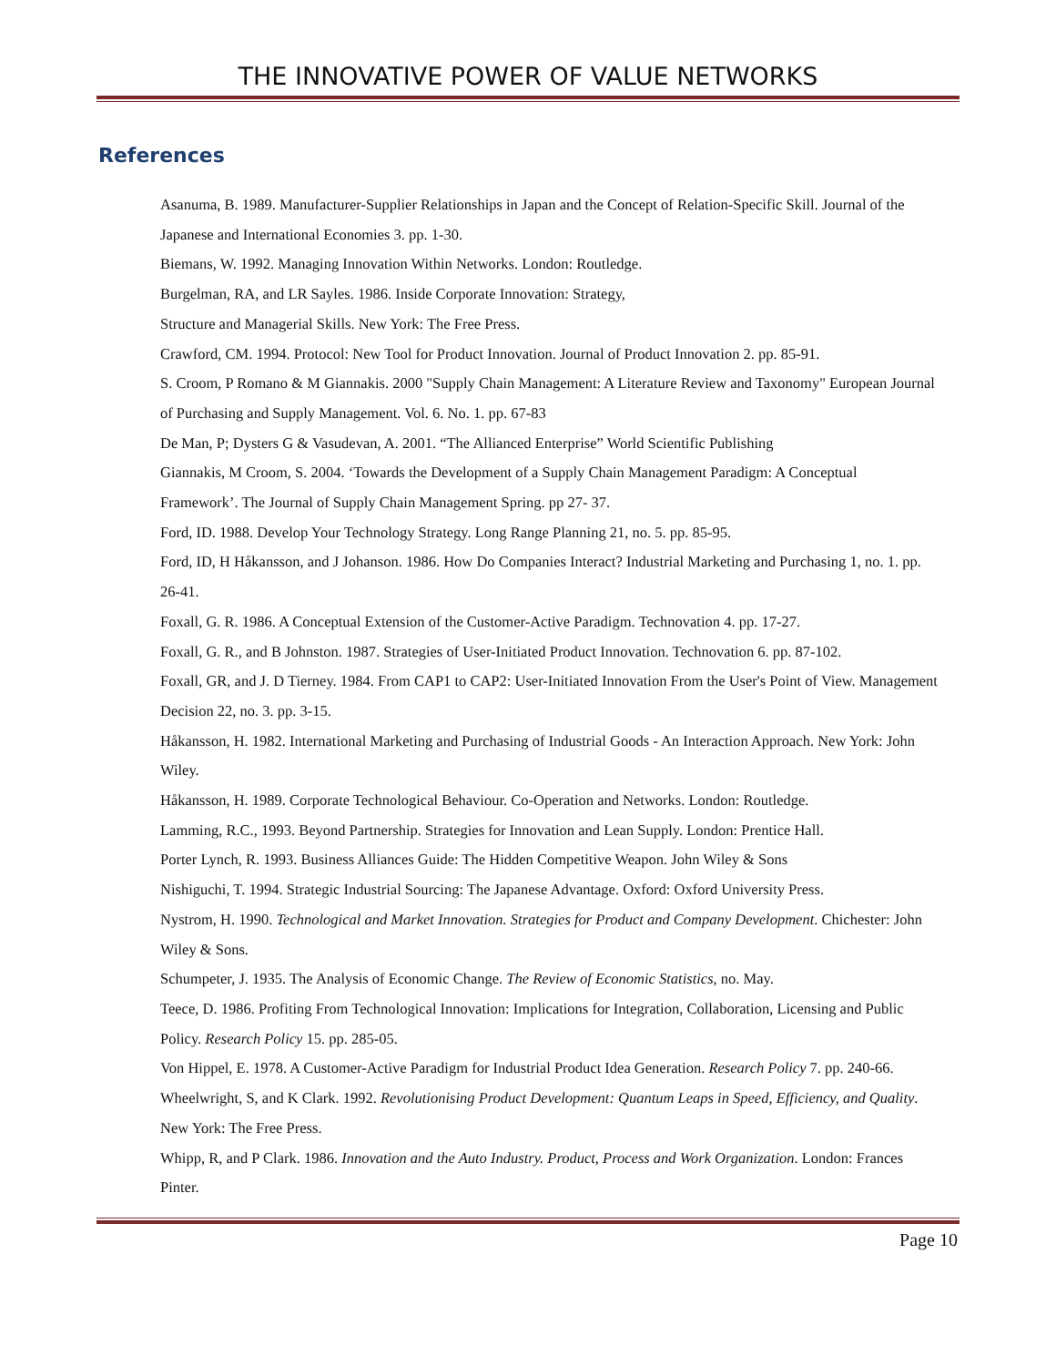THE INNOVATIVE POWER OF VALUE NETWORKS
References
Asanuma, B. 1989. Manufacturer-Supplier Relationships in Japan and the Concept of Relation-Specific Skill. Journal of the Japanese and International Economies 3. pp. 1-30.
Biemans, W. 1992. Managing Innovation Within Networks. London: Routledge.
Burgelman, RA, and LR Sayles. 1986. Inside Corporate Innovation: Strategy,
Structure and Managerial Skills. New York: The Free Press.
Crawford, CM. 1994. Protocol: New Tool for Product Innovation. Journal of Product Innovation 2. pp. 85-91.
S. Croom, P Romano & M Giannakis. 2000 "Supply Chain Management: A Literature Review and Taxonomy" European Journal of Purchasing and Supply Management. Vol. 6. No. 1. pp. 67-83
De Man, P; Dysters G & Vasudevan, A. 2001. “The Allianced Enterprise” World Scientific Publishing
Giannakis, M Croom, S. 2004. ‘Towards the Development of a Supply Chain Management Paradigm: A Conceptual Framework’. The Journal of Supply Chain Management Spring. pp 27- 37.
Ford, ID. 1988. Develop Your Technology Strategy. Long Range Planning 21, no. 5. pp. 85-95.
Ford, ID, H Håkansson, and J Johanson. 1986. How Do Companies Interact? Industrial Marketing and Purchasing 1, no. 1. pp. 26-41.
Foxall, G. R. 1986. A Conceptual Extension of the Customer-Active Paradigm. Technovation 4. pp. 17-27.
Foxall, G. R., and B Johnston. 1987. Strategies of User-Initiated Product Innovation. Technovation 6. pp. 87-102.
Foxall, GR, and J. D Tierney. 1984. From CAP1 to CAP2: User-Initiated Innovation From the User's Point of View. Management Decision 22, no. 3. pp. 3-15.
Håkansson, H. 1982. International Marketing and Purchasing of Industrial Goods - An Interaction Approach. New York: John Wiley.
Håkansson, H. 1989. Corporate Technological Behaviour. Co-Operation and Networks. London: Routledge.
Lamming, R.C., 1993. Beyond Partnership. Strategies for Innovation and Lean Supply. London: Prentice Hall.
Porter Lynch, R. 1993. Business Alliances Guide: The Hidden Competitive Weapon. John Wiley & Sons
Nishiguchi, T. 1994. Strategic Industrial Sourcing: The Japanese Advantage. Oxford: Oxford University Press.
Nystrom, H. 1990. Technological and Market Innovation. Strategies for Product and Company Development. Chichester: John Wiley & Sons.
Schumpeter, J. 1935. The Analysis of Economic Change. The Review of Economic Statistics, no. May.
Teece, D. 1986. Profiting From Technological Innovation: Implications for Integration, Collaboration, Licensing and Public Policy. Research Policy 15. pp. 285-05.
Von Hippel, E. 1978. A Customer-Active Paradigm for Industrial Product Idea Generation. Research Policy 7. pp. 240-66.
Wheelwright, S, and K Clark. 1992. Revolutionising Product Development: Quantum Leaps in Speed, Efficiency, and Quality. New York: The Free Press.
Whipp, R, and P Clark. 1986. Innovation and the Auto Industry. Product, Process and Work Organization. London: Frances Pinter.
Page 10